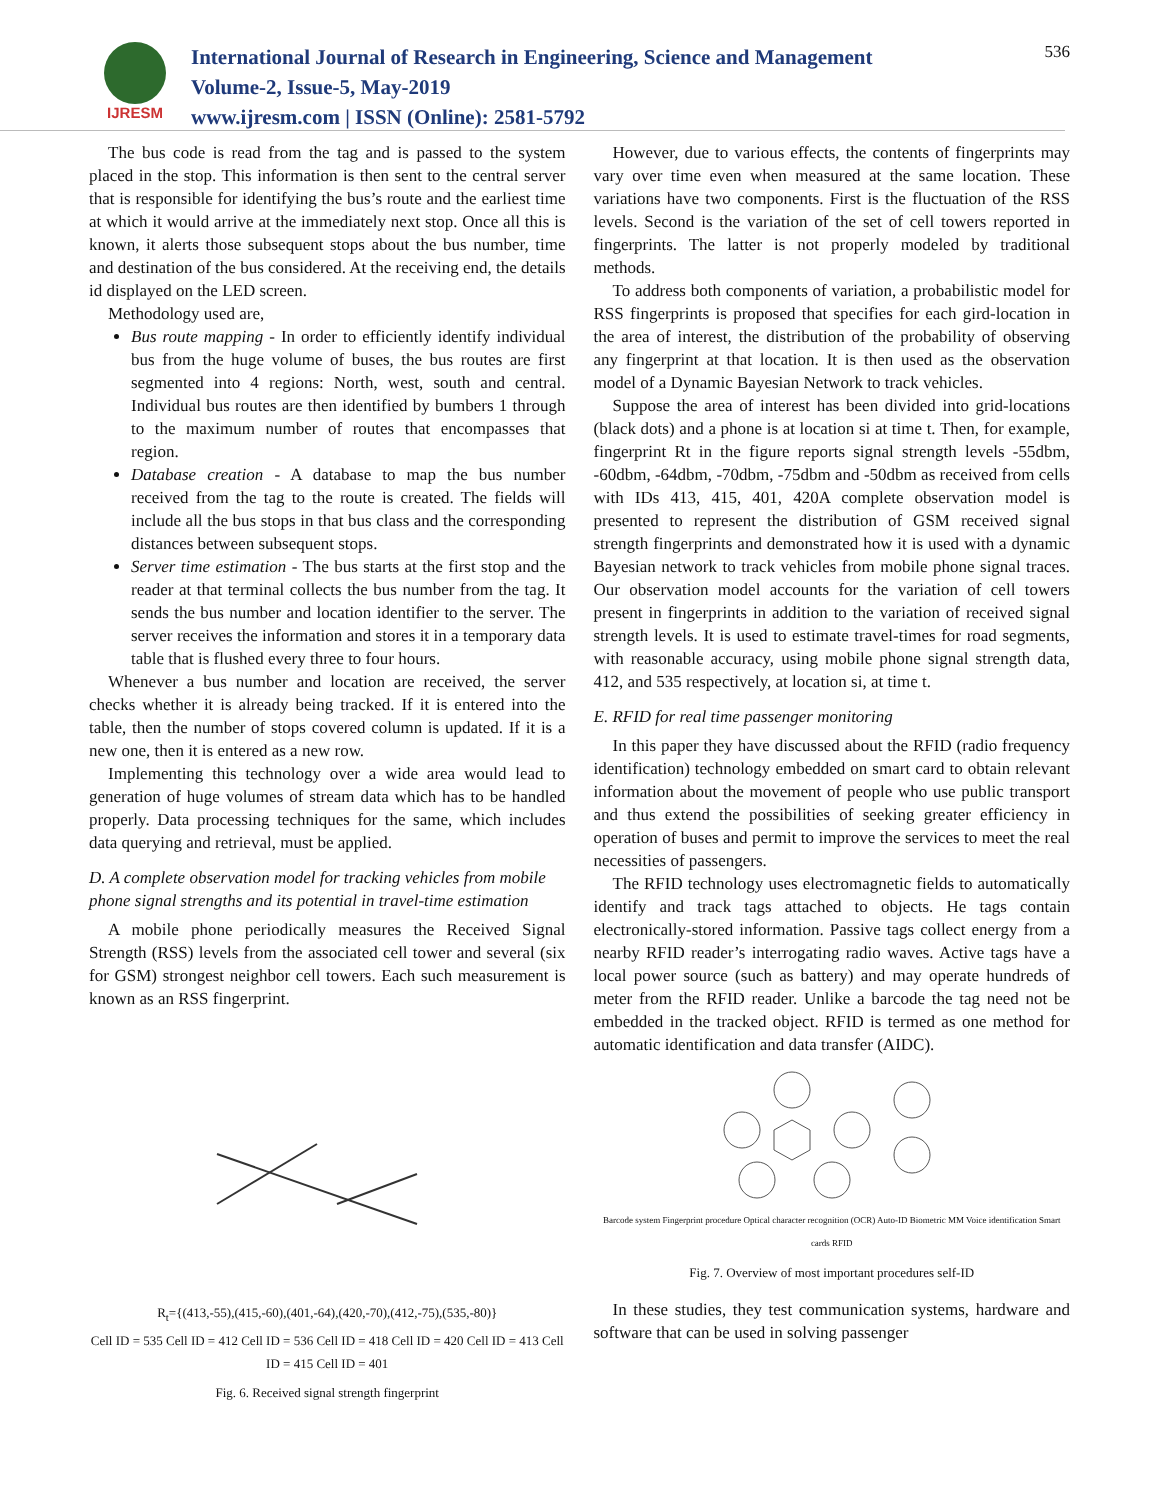IJRESM
International Journal of Research in Engineering, Science and Management
Volume-2, Issue-5, May-2019
www.ijresm.com | ISSN (Online): 2581-5792
536
The bus code is read from the tag and is passed to the system placed in the stop. This information is then sent to the central server that is responsible for identifying the bus’s route and the earliest time at which it would arrive at the immediately next stop. Once all this is known, it alerts those subsequent stops about the bus number, time and destination of the bus considered. At the receiving end, the details id displayed on the LED screen.
Methodology used are,
Bus route mapping - In order to efficiently identify individual bus from the huge volume of buses, the bus routes are first segmented into 4 regions: North, west, south and central. Individual bus routes are then identified by bumbers 1 through to the maximum number of routes that encompasses that region.
Database creation - A database to map the bus number received from the tag to the route is created. The fields will include all the bus stops in that bus class and the corresponding distances between subsequent stops.
Server time estimation - The bus starts at the first stop and the reader at that terminal collects the bus number from the tag. It sends the bus number and location identifier to the server. The server receives the information and stores it in a temporary data table that is flushed every three to four hours.
Whenever a bus number and location are received, the server checks whether it is already being tracked. If it is entered into the table, then the number of stops covered column is updated. If it is a new one, then it is entered as a new row.
Implementing this technology over a wide area would lead to generation of huge volumes of stream data which has to be handled properly. Data processing techniques for the same, which includes data querying and retrieval, must be applied.
D. A complete observation model for tracking vehicles from mobile phone signal strengths and its potential in travel-time estimation
A mobile phone periodically measures the Received Signal Strength (RSS) levels from the associated cell tower and several (six for GSM) strongest neighbor cell towers. Each such measurement is known as an RSS fingerprint.
R<sub>t</sub>={(413,-55),(415,-60),(401,-64),(420,-70),(412,-75),(535,-80)}
Cell ID = 535 Cell ID = 412 Cell ID = 536 Cell ID = 418 Cell ID = 420 Cell ID = 413 Cell ID = 415 Cell ID = 401
Fig. 6. Received signal strength fingerprint
However, due to various effects, the contents of fingerprints may vary over time even when measured at the same location. These variations have two components. First is the fluctuation of the RSS levels. Second is the variation of the set of cell towers reported in fingerprints. The latter is not properly modeled by traditional methods.
To address both components of variation, a probabilistic model for RSS fingerprints is proposed that specifies for each gird-location in the area of interest, the distribution of the probability of observing any fingerprint at that location. It is then used as the observation model of a Dynamic Bayesian Network to track vehicles.
Suppose the area of interest has been divided into grid-locations (black dots) and a phone is at location si at time t. Then, for example, fingerprint Rt in the figure reports signal strength levels -55dbm, -60dbm, -64dbm, -70dbm, -75dbm and -50dbm as received from cells with IDs 413, 415, 401, 420A complete observation model is presented to represent the distribution of GSM received signal strength fingerprints and demonstrated how it is used with a dynamic Bayesian network to track vehicles from mobile phone signal traces. Our observation model accounts for the variation of cell towers present in fingerprints in addition to the variation of received signal strength levels. It is used to estimate travel-times for road segments, with reasonable accuracy, using mobile phone signal strength data, 412, and 535 respectively, at location si, at time t.
E. RFID for real time passenger monitoring
In this paper they have discussed about the RFID (radio frequency identification) technology embedded on smart card to obtain relevant information about the movement of people who use public transport and thus extend the possibilities of seeking greater efficiency in operation of buses and permit to improve the services to meet the real necessities of passengers.
The RFID technology uses electromagnetic fields to automatically identify and track tags attached to objects. He tags contain electronically-stored information. Passive tags collect energy from a nearby RFID reader’s interrogating radio waves. Active tags have a local power source (such as battery) and may operate hundreds of meter from the RFID reader. Unlike a barcode the tag need not be embedded in the tracked object. RFID is termed as one method for automatic identification and data transfer (AIDC).
Barcode system Fingerprint procedure Optical character recognition (OCR) Auto-ID Biometric MM Voice identification Smart cards RFID
Fig. 7. Overview of most important procedures self-ID
In these studies, they test communication systems, hardware and software that can be used in solving passenger